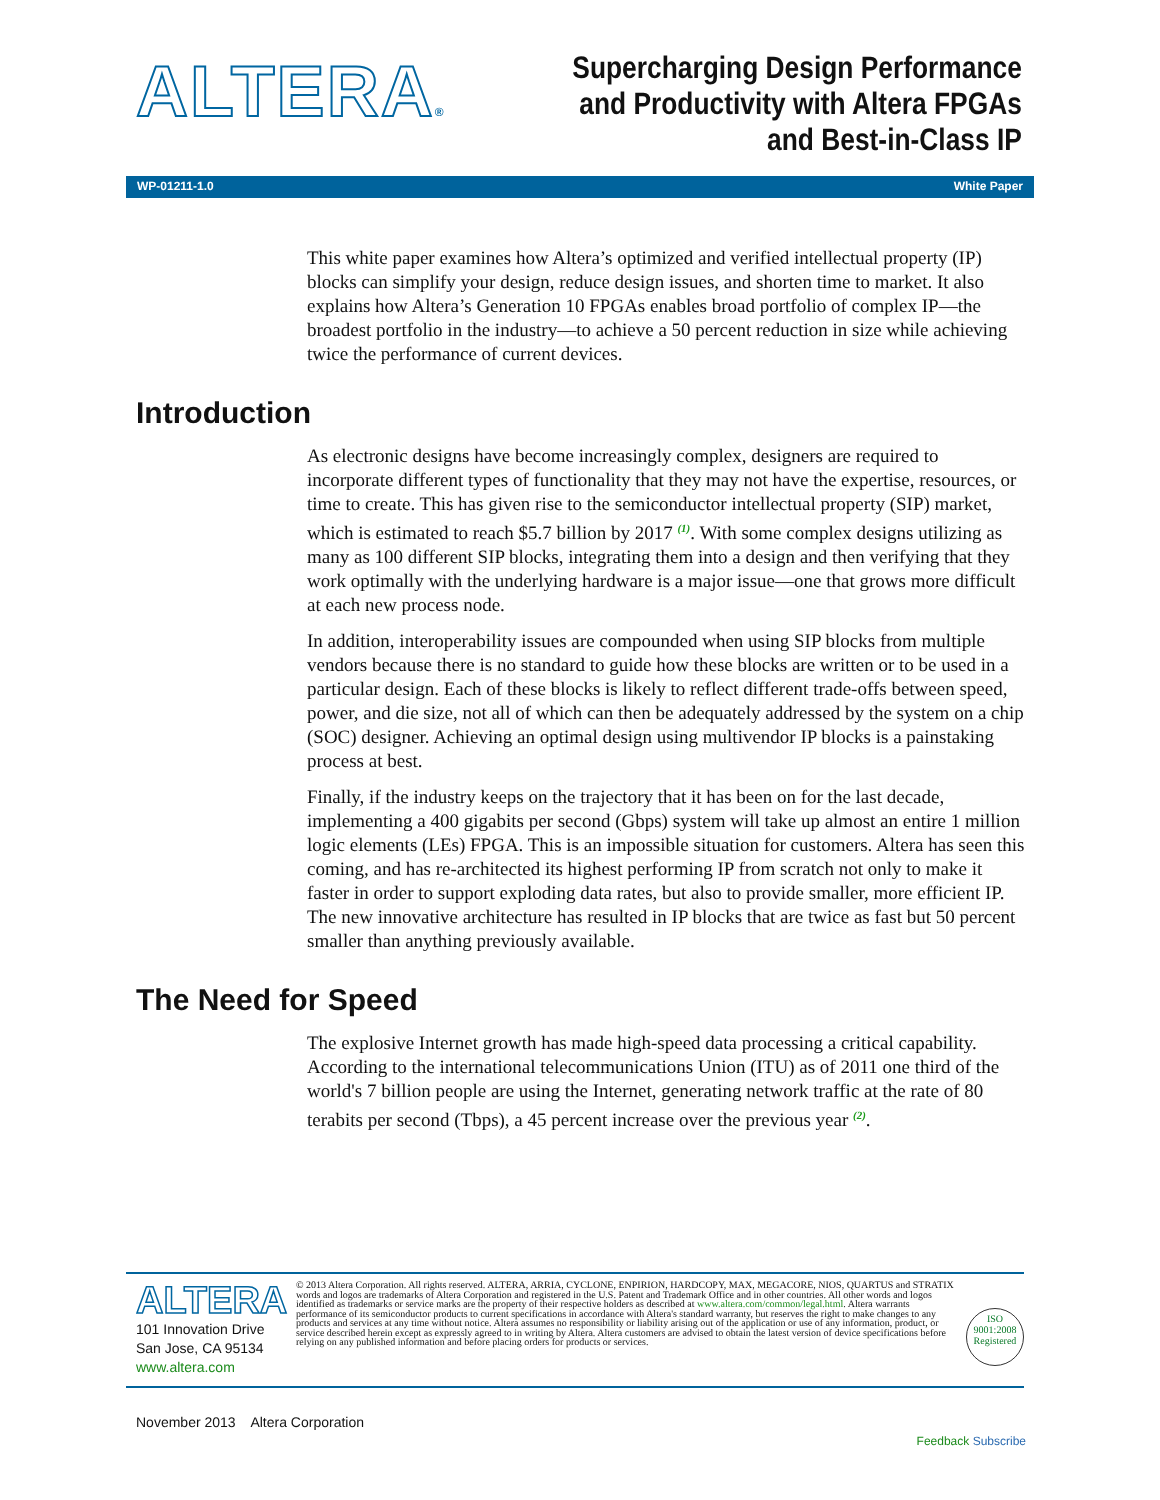ALTERA®
Supercharging Design Performance
and Productivity with Altera FPGAs
and Best-in-Class IP
WP-01211-1.0 White Paper
This white paper examines how Altera’s optimized and verified intellectual property (IP) blocks can simplify your design, reduce design issues, and shorten time to market. It also explains how Altera’s Generation 10 FPGAs enables broad portfolio of complex IP—the broadest portfolio in the industry—to achieve a 50 percent reduction in size while achieving twice the performance of current devices.
Introduction
As electronic designs have become increasingly complex, designers are required to incorporate different types of functionality that they may not have the expertise, resources, or time to create. This has given rise to the semiconductor intellectual property (SIP) market, which is estimated to reach $5.7 billion by 2017 <sup>(1)</sup>. With some complex designs utilizing as many as 100 different SIP blocks, integrating them into a design and then verifying that they work optimally with the underlying hardware is a major issue—one that grows more difficult at each new process node.
In addition, interoperability issues are compounded when using SIP blocks from multiple vendors because there is no standard to guide how these blocks are written or to be used in a particular design. Each of these blocks is likely to reflect different trade-offs between speed, power, and die size, not all of which can then be adequately addressed by the system on a chip (SOC) designer. Achieving an optimal design using multivendor IP blocks is a painstaking process at best.
Finally, if the industry keeps on the trajectory that it has been on for the last decade, implementing a 400 gigabits per second (Gbps) system will take up almost an entire 1 million logic elements (LEs) FPGA. This is an impossible situation for customers. Altera has seen this coming, and has re-architected its highest performing IP from scratch not only to make it faster in order to support exploding data rates, but also to provide smaller, more efficient IP. The new innovative architecture has resulted in IP blocks that are twice as fast but 50 percent smaller than anything previously available.
The Need for Speed
The explosive Internet growth has made high-speed data processing a critical capability. According to the international telecommunications Union (ITU) as of 2011 one third of the world's 7 billion people are using the Internet, generating network traffic at the rate of 80 terabits per second (Tbps), a 45 percent increase over the previous year <sup>(2)</sup>.
ALTERA
101 Innovation Drive
San Jose, CA 95134
www.altera.com
© 2013 Altera Corporation. All rights reserved. ALTERA, ARRIA, CYCLONE, ENPIRION, HARDCOPY, MAX, MEGACORE, NIOS, QUARTUS and STRATIX words and logos are trademarks of Altera Corporation and registered in the U.S. Patent and Trademark Office and in other countries. All other words and logos identified as trademarks or service marks are the property of their respective holders as described at www.altera.com/common/legal.html. Altera warrants performance of its semiconductor products to current specifications in accordance with Altera's standard warranty, but reserves the right to make changes to any products and services at any time without notice. Altera assumes no responsibility or liability arising out of the application or use of any information, product, or service described herein except as expressly agreed to in writing by Altera. Altera customers are advised to obtain the latest version of device specifications before relying on any published information and before placing orders for products or services.
ISO
9001:2008
Registered
November 2013 Altera Corporation Feedback Subscribe